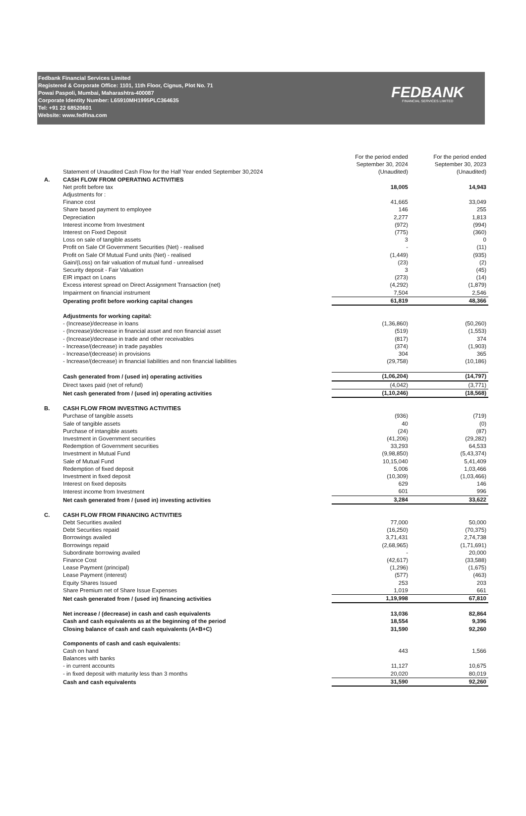Fedbank Financial Services Limited
Registered & Corporate Office: 1101, 11th Floor, Cignus, Plot No. 71
Powai Paspoli, Mumbai, Maharashtra-400087
Corporate Identity Number: L65910MH1995PLC364635
Tel: +91 22 68520601
Website: www.fedfina.com
FEDBANK
FINANCIAL SERVICES LIMITED
| | Statement of Unaudited Cash Flow for the Half Year ended September 30,2024 | For the period ended September 30, 2024 (Unaudited) | For the period ended September 30, 2023 (Unaudited) |
| --- | --- | --- | --- |
| A. | CASH FLOW FROM OPERATING ACTIVITIES | | |
| | Net profit before tax | 18,005 | 14,943 |
| | Adjustments for : | | |
| | Finance cost | 41,665 | 33,049 |
| | Share based payment to employee | 146 | 255 |
| | Depreciation | 2,277 | 1,813 |
| | Interest income from Investment | (972) | (994) |
| | Interest on Fixed Deposit | (775) | (360) |
| | Loss on sale of tangible assets | 3 | 0 |
| | Profit on Sale Of Government Securities (Net) - realised | - | (11) |
| | Profit on Sale Of Mutual Fund units (Net) - realised | (1,449) | (935) |
| | Gain/(Loss) on fair valuation of mutual fund - unrealised | (23) | (2) |
| | Security deposit - Fair Valuation | 3 | (45) |
| | EIR impact on Loans | (273) | (14) |
| | Excess interest spread on Direct Assignment Transaction (net) | (4,292) | (1,879) |
| | Impairment on financial instrument | 7,504 | 2,546 |
| | Operating profit before working capital changes | 61,819 | 48,366 |
| | Adjustments for working capital: | | |
| | - (Increase)/decrease in loans | (1,36,860) | (50,260) |
| | - (Increase)/decrease in financial asset and non financial asset | (519) | (1,553) |
| | - (Increase)/decrease in trade and other receivables | (817) | 374 |
| | - Increase/(decrease) in trade payables | (374) | (1,903) |
| | - Increase/(decrease) in provisions | 304 | 365 |
| | - Increase/(decrease) in financial liabilities and non financial liabilities | (29,758) | (10,186) |
| | Cash generated from / (used in) operating activities | (1,06,204) | (14,797) |
| | Direct taxes paid (net of refund) | (4,042) | (3,771) |
| | Net cash generated from / (used in) operating activities | (1,10,246) | (18,568) |
| B. | CASH FLOW FROM INVESTING ACTIVITIES | | |
| | Purchase of tangible assets | (936) | (719) |
| | Sale of tangible assets | 40 | (0) |
| | Purchase of intangible assets | (24) | (87) |
| | Investment in Government securities | (41,206) | (29,282) |
| | Redemption of Government securities | 33,293 | 64,533 |
| | Investment in Mutual Fund | (9,98,850) | (5,43,374) |
| | Sale of Mutual Fund | 10,15,040 | 5,41,409 |
| | Redemption of fixed deposit | 5,006 | 1,03,466 |
| | Investment in fixed deposit | (10,309) | (1,03,466) |
| | Interest on fixed deposits | 629 | 146 |
| | Interest income from Investment | 601 | 996 |
| | Net cash generated from / (used in) investing activities | 3,284 | 33,622 |
| C. | CASH FLOW FROM FINANCING ACTIVITIES | | |
| | Debt Securities availed | 77,000 | 50,000 |
| | Debt Securities repaid | (16,250) | (70,375) |
| | Borrowings availed | 3,71,431 | 2,74,738 |
| | Borrowings repaid | (2,68,965) | (1,71,691) |
| | Subordinate borrowing availed | - | 20,000 |
| | Finance Cost | (42,617) | (33,588) |
| | Lease Payment (principal) | (1,296) | (1,675) |
| | Lease Payment (interest) | (577) | (463) |
| | Equity Shares Issued | 253 | 203 |
| | Share Premium net of Share Issue Expenses | 1,019 | 661 |
| | Net cash generated from / (used in) financing activities | 1,19,998 | 67,810 |
| | Net increase / (decrease) in cash and cash equivalents | 13,036 | 82,864 |
| | Cash and cash equivalents as at the beginning of the period | 18,554 | 9,396 |
| | Closing balance of cash and cash equivalents (A+B+C) | 31,590 | 92,260 |
| | Components of cash and cash equivalents: | | |
| | Cash on hand | 443 | 1,566 |
| | Balances with banks | | |
| | - in current accounts | 11,127 | 10,675 |
| | - in fixed deposit with maturity less than 3 months | 20,020 | 80,019 |
| | Cash and cash equivalents | 31,590 | 92,260 |